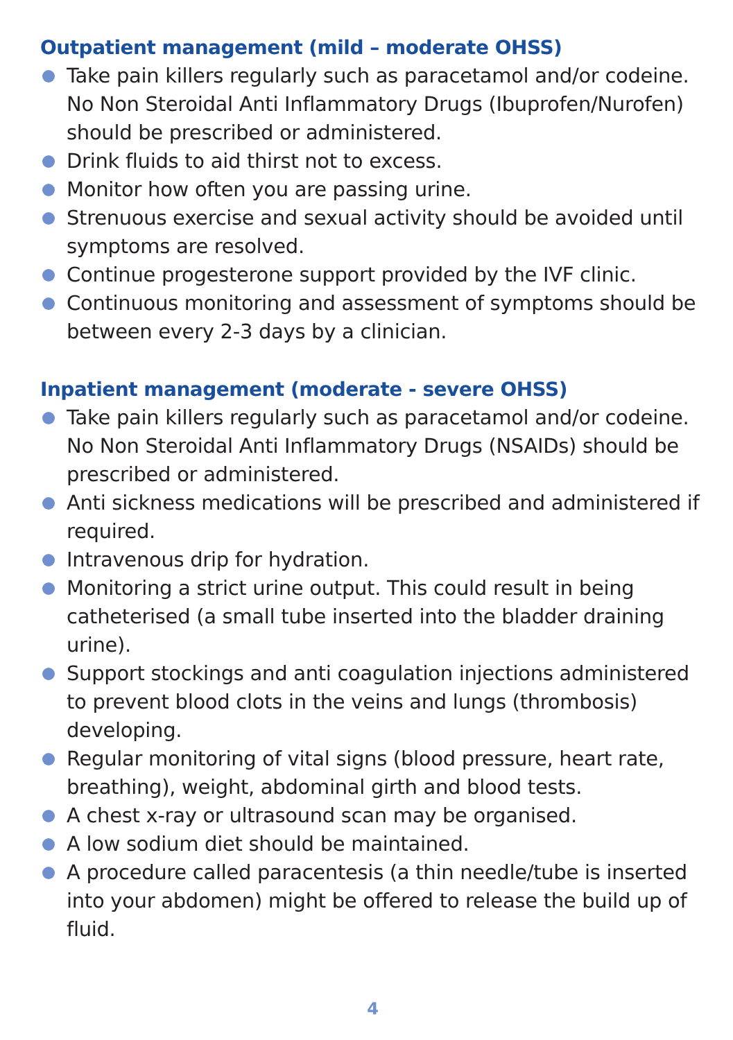Outpatient management (mild – moderate OHSS)
Take pain killers regularly such as paracetamol and/or codeine. No Non Steroidal Anti Inflammatory Drugs (Ibuprofen/Nurofen) should be prescribed or administered.
Drink fluids to aid thirst not to excess.
Monitor how often you are passing urine.
Strenuous exercise and sexual activity should be avoided until symptoms are resolved.
Continue progesterone support provided by the IVF clinic.
Continuous monitoring and assessment of symptoms should be between every 2-3 days by a clinician.
Inpatient management (moderate - severe OHSS)
Take pain killers regularly such as paracetamol and/or codeine. No Non Steroidal Anti Inflammatory Drugs (NSAIDs) should be prescribed or administered.
Anti sickness medications will be prescribed and administered if required.
Intravenous drip for hydration.
Monitoring a strict urine output. This could result in being catheterised (a small tube inserted into the bladder draining urine).
Support stockings and anti coagulation injections administered to prevent blood clots in the veins and lungs (thrombosis) developing.
Regular monitoring of vital signs (blood pressure, heart rate, breathing), weight, abdominal girth and blood tests.
A chest x-ray or ultrasound scan may be organised.
A low sodium diet should be maintained.
A procedure called paracentesis (a thin needle/tube is inserted into your abdomen) might be offered to release the build up of fluid.
4